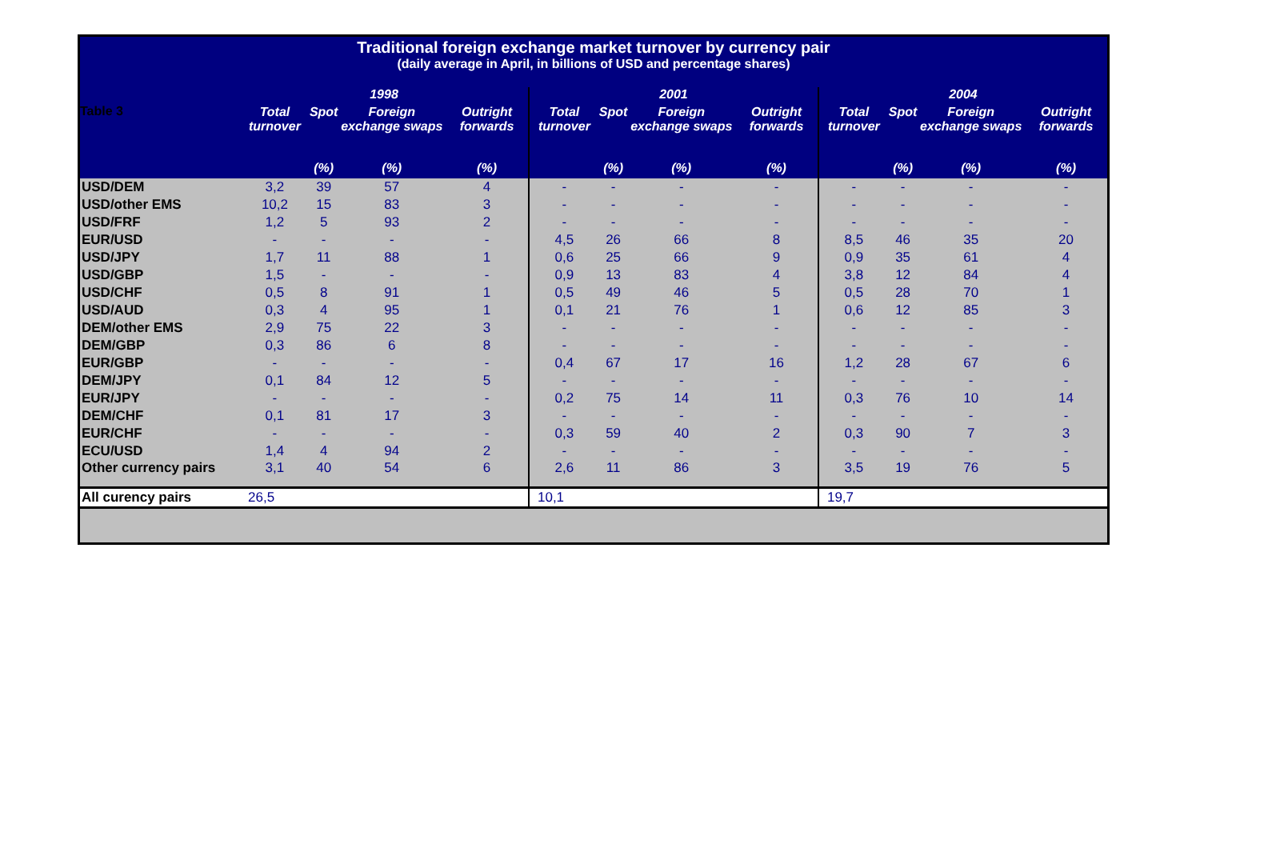Table 3
Traditional foreign exchange market turnover by currency pair
(daily average in April, in billions of USD and percentage shares)
| | 1998 | | | | 2001 | | | | 2004 | | | |
| --- | --- | --- | --- | --- | --- | --- | --- | --- | --- | --- | --- | --- |
| | Total turnover | Spot | Foreign exchange swaps | Outright forwards | Total turnover | Spot | Foreign exchange swaps | Outright forwards | Total turnover | Spot | Foreign exchange swaps | Outright forwards |
| | | (%) | (%) | (%) | | (%) | (%) | (%) | | (%) | (%) | (%) |
| USD/DEM | 3,2 | 39 | 57 | 4 | - | - | - | - | - | - | - | - |
| USD/other EMS | 10,2 | 15 | 83 | 3 | - | - | - | - | - | - | - | - |
| USD/FRF | 1,2 | 5 | 93 | 2 | - | - | - | - | - | - | - | - |
| EUR/USD | - | - | - | - | 4,5 | 26 | 66 | 8 | 8,5 | 46 | 35 | 20 |
| USD/JPY | 1,7 | 11 | 88 | 1 | 0,6 | 25 | 66 | 9 | 0,9 | 35 | 61 | 4 |
| USD/GBP | 1,5 | - | - | - | 0,9 | 13 | 83 | 4 | 3,8 | 12 | 84 | 4 |
| USD/CHF | 0,5 | 8 | 91 | 1 | 0,5 | 49 | 46 | 5 | 0,5 | 28 | 70 | 1 |
| USD/AUD | 0,3 | 4 | 95 | 1 | 0,1 | 21 | 76 | 1 | 0,6 | 12 | 85 | 3 |
| DEM/other EMS | 2,9 | 75 | 22 | 3 | - | - | - | - | - | - | - | - |
| DEM/GBP | 0,3 | 86 | 6 | 8 | - | - | - | - | - | - | - | - |
| EUR/GBP | - | - | - | - | 0,4 | 67 | 17 | 16 | 1,2 | 28 | 67 | 6 |
| DEM/JPY | 0,1 | 84 | 12 | 5 | - | - | - | - | - | - | - | - |
| EUR/JPY | - | - | - | - | 0,2 | 75 | 14 | 11 | 0,3 | 76 | 10 | 14 |
| DEM/CHF | 0,1 | 81 | 17 | 3 | - | - | - | - | - | - | - | - |
| EUR/CHF | - | - | - | - | 0,3 | 59 | 40 | 2 | 0,3 | 90 | 7 | 3 |
| ECU/USD | 1,4 | 4 | 94 | 2 | - | - | - | - | - | - | - | - |
| Other currency pairs | 3,1 | 40 | 54 | 6 | 2,6 | 11 | 86 | 3 | 3,5 | 19 | 76 | 5 |
| All curency pairs | 26,5 | | | | 10,1 | | | | 19,7 | | | |